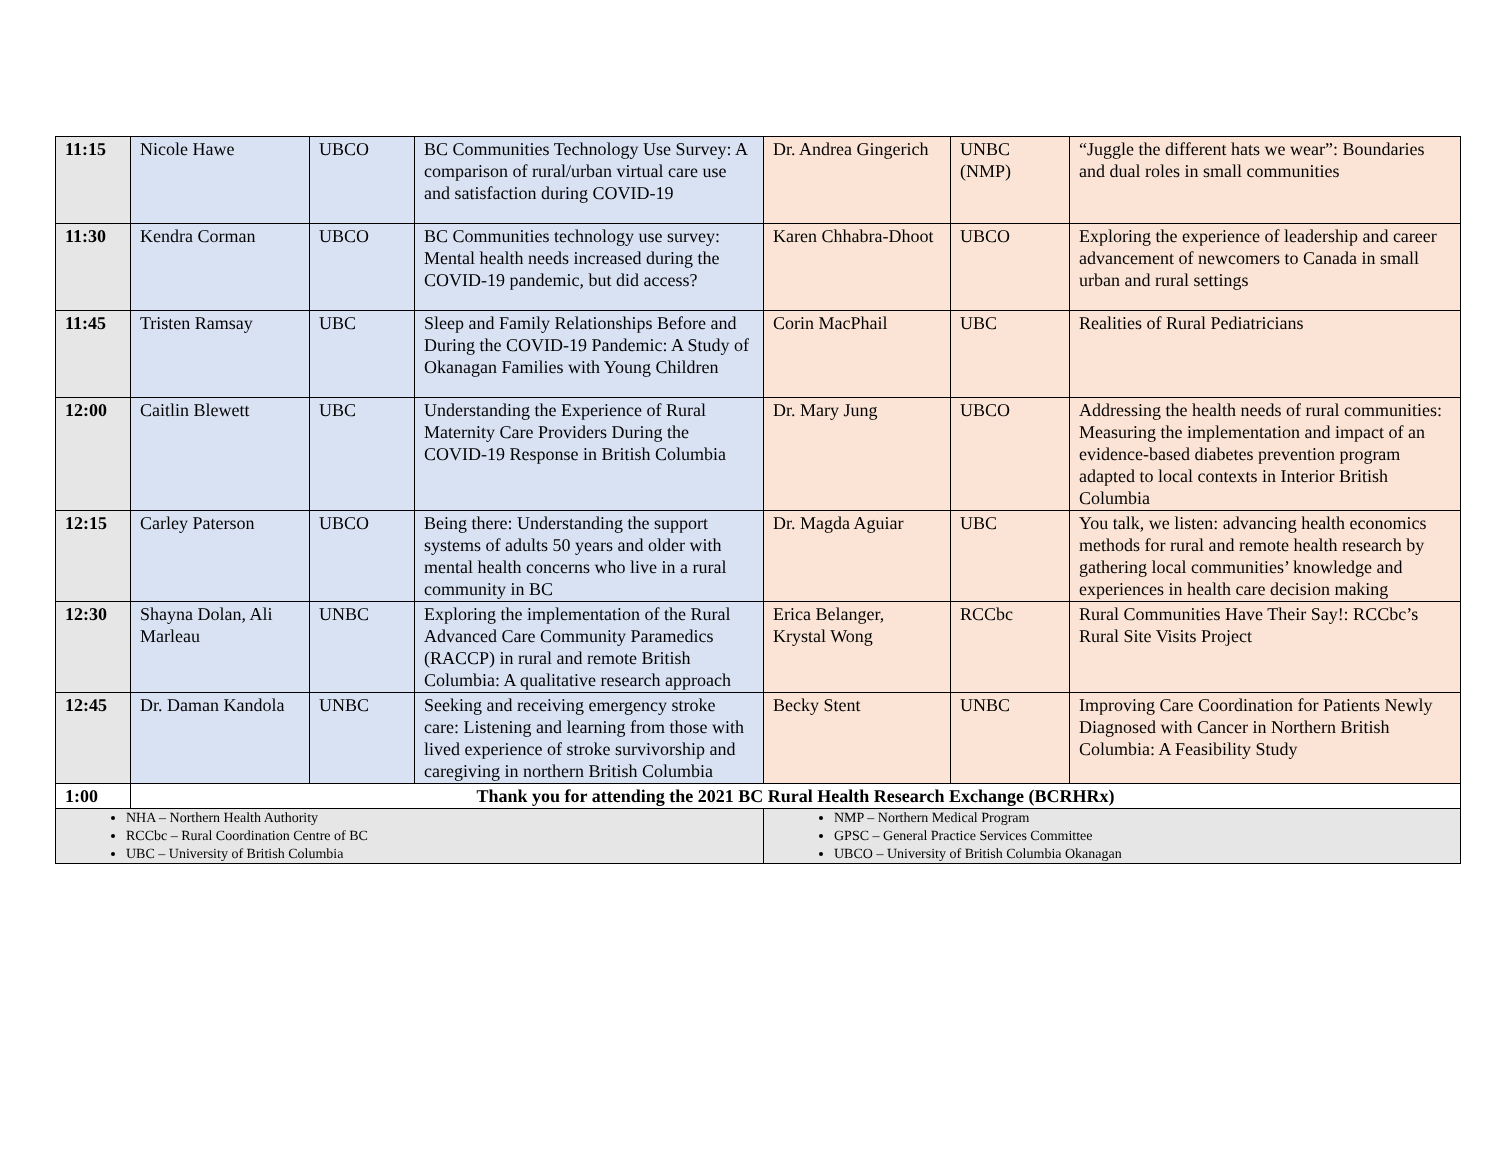| 11:15 | Nicole Hawe | UBCO | BC Communities Technology Use Survey: A comparison of rural/urban virtual care use and satisfaction during COVID-19 | Dr. Andrea Gingerich | UNBC (NMP) | “Juggle the different hats we wear”: Boundaries and dual roles in small communities |
| 11:30 | Kendra Corman | UBCO | BC Communities technology use survey: Mental health needs increased during the COVID-19 pandemic, but did access? | Karen Chhabra-Dhoot | UBCO | Exploring the experience of leadership and career advancement of newcomers to Canada in small urban and rural settings |
| 11:45 | Tristen Ramsay | UBC | Sleep and Family Relationships Before and During the COVID-19 Pandemic: A Study of Okanagan Families with Young Children | Corin MacPhail | UBC | Realities of Rural Pediatricians |
| 12:00 | Caitlin Blewett | UBC | Understanding the Experience of Rural Maternity Care Providers During the COVID-19 Response in British Columbia | Dr. Mary Jung | UBCO | Addressing the health needs of rural communities: Measuring the implementation and impact of an evidence-based diabetes prevention program adapted to local contexts in Interior British Columbia |
| 12:15 | Carley Paterson | UBCO | Being there: Understanding the support systems of adults 50 years and older with mental health concerns who live in a rural community in BC | Dr. Magda Aguiar | UBC | You talk, we listen: advancing health economics methods for rural and remote health research by gathering local communities’ knowledge and experiences in health care decision making |
| 12:30 | Shayna Dolan, Ali Marleau | UNBC | Exploring the implementation of the Rural Advanced Care Community Paramedics (RACCP) in rural and remote British Columbia: A qualitative research approach | Erica Belanger, Krystal Wong | RCCbc | Rural Communities Have Their Say!: RCCbc’s Rural Site Visits Project |
| 12:45 | Dr. Daman Kandola | UNBC | Seeking and receiving emergency stroke care: Listening and learning from those with lived experience of stroke survivorship and caregiving in northern British Columbia | Becky Stent | UNBC | Improving Care Coordination for Patients Newly Diagnosed with Cancer in Northern British Columbia: A Feasibility Study |
| 1:00 | Thank you for attending the 2021 BC Rural Health Research Exchange (BCRHRx) | | | | | |
| NHA – Northern Health Authority RCCbc – Rural Coordination Centre of BC UBC – University of British Columbia | | | | NMP – Northern Medical Program GPSC – General Practice Services Committee UBCO – University of British Columbia Okanagan | | |